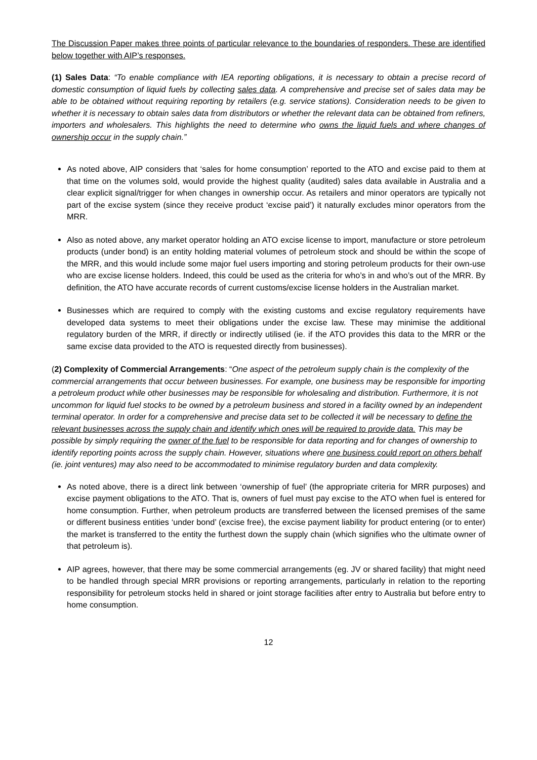The Discussion Paper makes three points of particular relevance to the boundaries of responders. These are identified below together with AIP’s responses.
(1) Sales Data: “To enable compliance with IEA reporting obligations, it is necessary to obtain a precise record of domestic consumption of liquid fuels by collecting sales data. A comprehensive and precise set of sales data may be able to be obtained without requiring reporting by retailers (e.g. service stations). Consideration needs to be given to whether it is necessary to obtain sales data from distributors or whether the relevant data can be obtained from refiners, importers and wholesalers. This highlights the need to determine who owns the liquid fuels and where changes of ownership occur in the supply chain.”
As noted above, AIP considers that ‘sales for home consumption’ reported to the ATO and excise paid to them at that time on the volumes sold, would provide the highest quality (audited) sales data available in Australia and a clear explicit signal/trigger for when changes in ownership occur. As retailers and minor operators are typically not part of the excise system (since they receive product ‘excise paid’) it naturally excludes minor operators from the MRR.
Also as noted above, any market operator holding an ATO excise license to import, manufacture or store petroleum products (under bond) is an entity holding material volumes of petroleum stock and should be within the scope of the MRR, and this would include some major fuel users importing and storing petroleum products for their own-use who are excise license holders. Indeed, this could be used as the criteria for who’s in and who’s out of the MRR. By definition, the ATO have accurate records of current customs/excise license holders in the Australian market.
Businesses which are required to comply with the existing customs and excise regulatory requirements have developed data systems to meet their obligations under the excise law. These may minimise the additional regulatory burden of the MRR, if directly or indirectly utilised (ie. if the ATO provides this data to the MRR or the same excise data provided to the ATO is requested directly from businesses).
(2) Complexity of Commercial Arrangements: “One aspect of the petroleum supply chain is the complexity of the commercial arrangements that occur between businesses. For example, one business may be responsible for importing a petroleum product while other businesses may be responsible for wholesaling and distribution. Furthermore, it is not uncommon for liquid fuel stocks to be owned by a petroleum business and stored in a facility owned by an independent terminal operator. In order for a comprehensive and precise data set to be collected it will be necessary to define the relevant businesses across the supply chain and identify which ones will be required to provide data. This may be possible by simply requiring the owner of the fuel to be responsible for data reporting and for changes of ownership to identify reporting points across the supply chain. However, situations where one business could report on others behalf (ie. joint ventures) may also need to be accommodated to minimise regulatory burden and data complexity.
As noted above, there is a direct link between ‘ownership of fuel’ (the appropriate criteria for MRR purposes) and excise payment obligations to the ATO. That is, owners of fuel must pay excise to the ATO when fuel is entered for home consumption. Further, when petroleum products are transferred between the licensed premises of the same or different business entities ‘under bond’ (excise free), the excise payment liability for product entering (or to enter) the market is transferred to the entity the furthest down the supply chain (which signifies who the ultimate owner of that petroleum is).
AIP agrees, however, that there may be some commercial arrangements (eg. JV or shared facility) that might need to be handled through special MRR provisions or reporting arrangements, particularly in relation to the reporting responsibility for petroleum stocks held in shared or joint storage facilities after entry to Australia but before entry to home consumption.
12